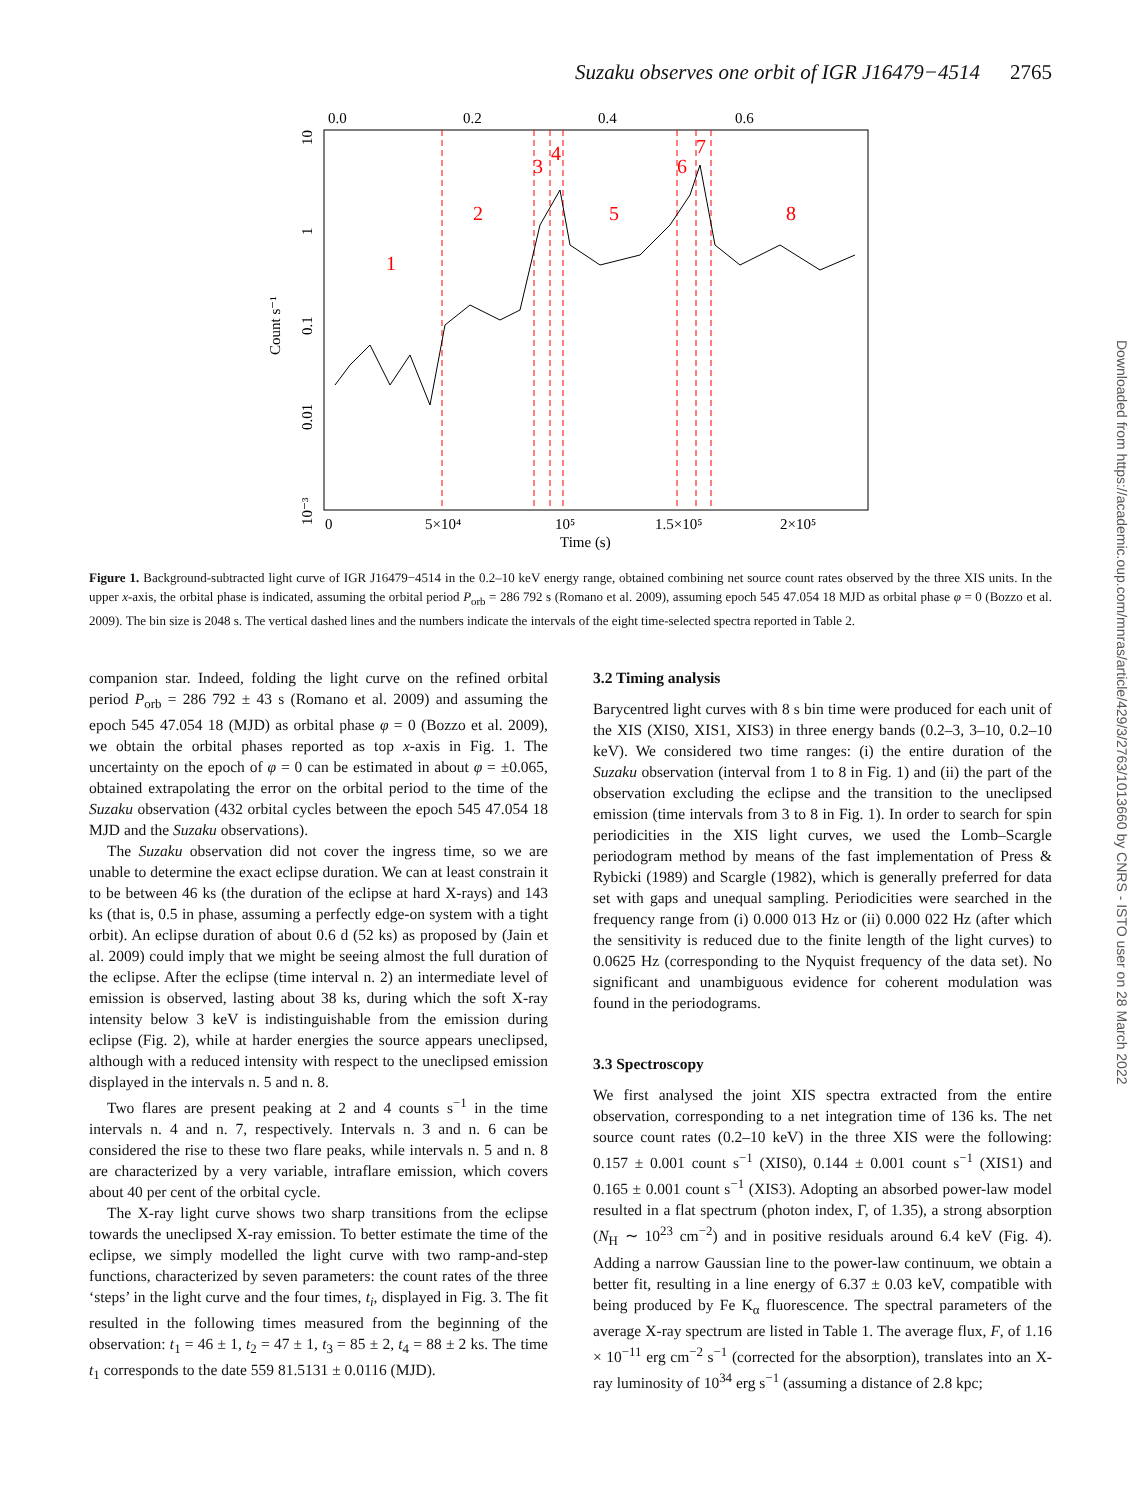Suzaku observes one orbit of IGR J16479−4514 2765
Downloaded from https://academic.oup.com/mnras/article/429/3/2763/1013660 by CNRS - ISTO user on 28 March 2022
0.0
0.2
0.4
0.6
0
5×10⁴
10⁵
1.5×10⁵
2×10⁵
Time (s)
Count s⁻¹
10
1
0.1
0.01
10⁻³
1
2
3
4
5
6
7
8
Figure 1. Background-subtracted light curve of IGR J16479−4514 in the 0.2–10 keV energy range, obtained combining net source count rates observed by the three XIS units. In the upper x-axis, the orbital phase is indicated, assuming the orbital period P<sub>orb</sub> = 286 792 s (Romano et al. 2009), assuming epoch 545 47.054 18 MJD as orbital phase φ = 0 (Bozzo et al. 2009). The bin size is 2048 s. The vertical dashed lines and the numbers indicate the intervals of the eight time-selected spectra reported in Table 2.
companion star. Indeed, folding the light curve on the refined orbital period P<sub>orb</sub> = 286 792 ± 43 s (Romano et al. 2009) and assuming the epoch 545 47.054 18 (MJD) as orbital phase φ = 0 (Bozzo et al. 2009), we obtain the orbital phases reported as top x-axis in Fig. 1. The uncertainty on the epoch of φ = 0 can be estimated in about φ = ±0.065, obtained extrapolating the error on the orbital period to the time of the Suzaku observation (432 orbital cycles between the epoch 545 47.054 18 MJD and the Suzaku observations).
The Suzaku observation did not cover the ingress time, so we are unable to determine the exact eclipse duration. We can at least constrain it to be between 46 ks (the duration of the eclipse at hard X-rays) and 143 ks (that is, 0.5 in phase, assuming a perfectly edge-on system with a tight orbit). An eclipse duration of about 0.6 d (52 ks) as proposed by (Jain et al. 2009) could imply that we might be seeing almost the full duration of the eclipse. After the eclipse (time interval n. 2) an intermediate level of emission is observed, lasting about 38 ks, during which the soft X-ray intensity below 3 keV is indistinguishable from the emission during eclipse (Fig. 2), while at harder energies the source appears uneclipsed, although with a reduced intensity with respect to the uneclipsed emission displayed in the intervals n. 5 and n. 8.
Two flares are present peaking at 2 and 4 counts s<sup>−1</sup> in the time intervals n. 4 and n. 7, respectively. Intervals n. 3 and n. 6 can be considered the rise to these two flare peaks, while intervals n. 5 and n. 8 are characterized by a very variable, intraflare emission, which covers about 40 per cent of the orbital cycle.
The X-ray light curve shows two sharp transitions from the eclipse towards the uneclipsed X-ray emission. To better estimate the time of the eclipse, we simply modelled the light curve with two ramp-and-step functions, characterized by seven parameters: the count rates of the three ‘steps’ in the light curve and the four times, t<sub>i</sub>, displayed in Fig. 3. The fit resulted in the following times measured from the beginning of the observation: t<sub>1</sub> = 46 ± 1, t<sub>2</sub> = 47 ± 1, t<sub>3</sub> = 85 ± 2, t<sub>4</sub> = 88 ± 2 ks. The time t<sub>1</sub> corresponds to the date 559 81.5131 ± 0.0116 (MJD).
3.2 Timing analysis
Barycentred light curves with 8 s bin time were produced for each unit of the XIS (XIS0, XIS1, XIS3) in three energy bands (0.2–3, 3–10, 0.2–10 keV). We considered two time ranges: (i) the entire duration of the Suzaku observation (interval from 1 to 8 in Fig. 1) and (ii) the part of the observation excluding the eclipse and the transition to the uneclipsed emission (time intervals from 3 to 8 in Fig. 1). In order to search for spin periodicities in the XIS light curves, we used the Lomb–Scargle periodogram method by means of the fast implementation of Press & Rybicki (1989) and Scargle (1982), which is generally preferred for data set with gaps and unequal sampling. Periodicities were searched in the frequency range from (i) 0.000 013 Hz or (ii) 0.000 022 Hz (after which the sensitivity is reduced due to the finite length of the light curves) to 0.0625 Hz (corresponding to the Nyquist frequency of the data set). No significant and unambiguous evidence for coherent modulation was found in the periodograms.
3.3 Spectroscopy
We first analysed the joint XIS spectra extracted from the entire observation, corresponding to a net integration time of 136 ks. The net source count rates (0.2–10 keV) in the three XIS were the following: 0.157 ± 0.001 count s<sup>−1</sup> (XIS0), 0.144 ± 0.001 count s<sup>−1</sup> (XIS1) and 0.165 ± 0.001 count s<sup>−1</sup> (XIS3). Adopting an absorbed power-law model resulted in a flat spectrum (photon index, Γ, of 1.35), a strong absorption (N<sub>H</sub> ∼ 10<sup>23</sup> cm<sup>−2</sup>) and in positive residuals around 6.4 keV (Fig. 4). Adding a narrow Gaussian line to the power-law continuum, we obtain a better fit, resulting in a line energy of 6.37 ± 0.03 keV, compatible with being produced by Fe K<sub>α</sub> fluorescence. The spectral parameters of the average X-ray spectrum are listed in Table 1. The average flux, F, of 1.16 × 10<sup>−11</sup> erg cm<sup>−2</sup> s<sup>−1</sup> (corrected for the absorption), translates into an X-ray luminosity of 10<sup>34</sup> erg s<sup>−1</sup> (assuming a distance of 2.8 kpc;